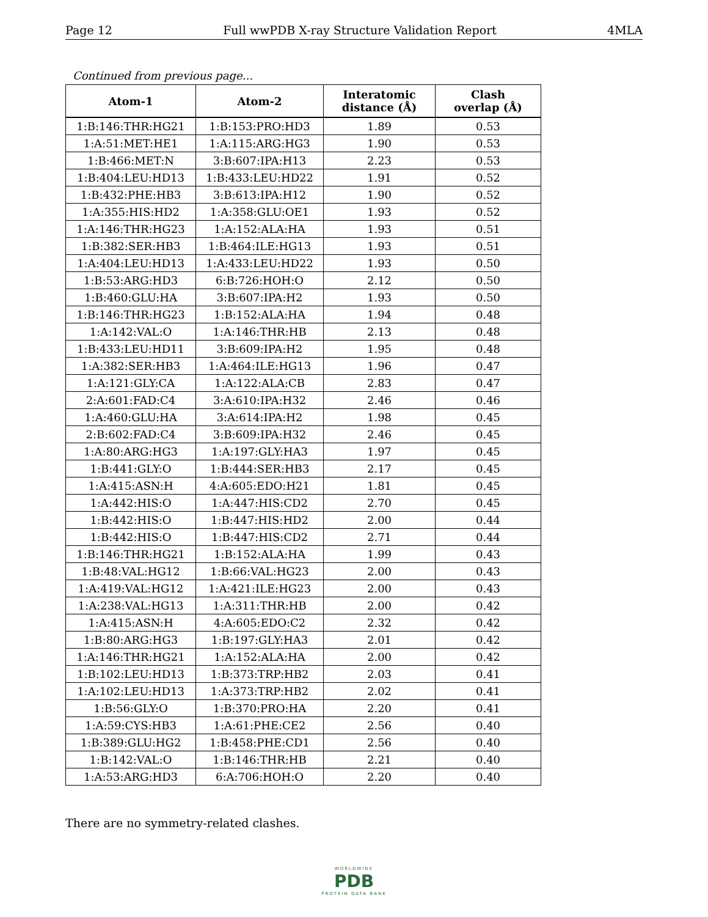Page 12 Full wwPDB X-ray Structure Validation Report 4MLA
Continued from previous page...
| Atom-1 | Atom-2 | Interatomic distance (Å) | Clash overlap (Å) |
| --- | --- | --- | --- |
| 1:B:146:THR:HG21 | 1:B:153:PRO:HD3 | 1.89 | 0.53 |
| 1:A:51:MET:HE1 | 1:A:115:ARG:HG3 | 1.90 | 0.53 |
| 1:B:466:MET:N | 3:B:607:IPA:H13 | 2.23 | 0.53 |
| 1:B:404:LEU:HD13 | 1:B:433:LEU:HD22 | 1.91 | 0.52 |
| 1:B:432:PHE:HB3 | 3:B:613:IPA:H12 | 1.90 | 0.52 |
| 1:A:355:HIS:HD2 | 1:A:358:GLU:OE1 | 1.93 | 0.52 |
| 1:A:146:THR:HG23 | 1:A:152:ALA:HA | 1.93 | 0.51 |
| 1:B:382:SER:HB3 | 1:B:464:ILE:HG13 | 1.93 | 0.51 |
| 1:A:404:LEU:HD13 | 1:A:433:LEU:HD22 | 1.93 | 0.50 |
| 1:B:53:ARG:HD3 | 6:B:726:HOH:O | 2.12 | 0.50 |
| 1:B:460:GLU:HA | 3:B:607:IPA:H2 | 1.93 | 0.50 |
| 1:B:146:THR:HG23 | 1:B:152:ALA:HA | 1.94 | 0.48 |
| 1:A:142:VAL:O | 1:A:146:THR:HB | 2.13 | 0.48 |
| 1:B:433:LEU:HD11 | 3:B:609:IPA:H2 | 1.95 | 0.48 |
| 1:A:382:SER:HB3 | 1:A:464:ILE:HG13 | 1.96 | 0.47 |
| 1:A:121:GLY:CA | 1:A:122:ALA:CB | 2.83 | 0.47 |
| 2:A:601:FAD:C4 | 3:A:610:IPA:H32 | 2.46 | 0.46 |
| 1:A:460:GLU:HA | 3:A:614:IPA:H2 | 1.98 | 0.45 |
| 2:B:602:FAD:C4 | 3:B:609:IPA:H32 | 2.46 | 0.45 |
| 1:A:80:ARG:HG3 | 1:A:197:GLY:HA3 | 1.97 | 0.45 |
| 1:B:441:GLY:O | 1:B:444:SER:HB3 | 2.17 | 0.45 |
| 1:A:415:ASN:H | 4:A:605:EDO:H21 | 1.81 | 0.45 |
| 1:A:442:HIS:O | 1:A:447:HIS:CD2 | 2.70 | 0.45 |
| 1:B:442:HIS:O | 1:B:447:HIS:HD2 | 2.00 | 0.44 |
| 1:B:442:HIS:O | 1:B:447:HIS:CD2 | 2.71 | 0.44 |
| 1:B:146:THR:HG21 | 1:B:152:ALA:HA | 1.99 | 0.43 |
| 1:B:48:VAL:HG12 | 1:B:66:VAL:HG23 | 2.00 | 0.43 |
| 1:A:419:VAL:HG12 | 1:A:421:ILE:HG23 | 2.00 | 0.43 |
| 1:A:238:VAL:HG13 | 1:A:311:THR:HB | 2.00 | 0.42 |
| 1:A:415:ASN:H | 4:A:605:EDO:C2 | 2.32 | 0.42 |
| 1:B:80:ARG:HG3 | 1:B:197:GLY:HA3 | 2.01 | 0.42 |
| 1:A:146:THR:HG21 | 1:A:152:ALA:HA | 2.00 | 0.42 |
| 1:B:102:LEU:HD13 | 1:B:373:TRP:HB2 | 2.03 | 0.41 |
| 1:A:102:LEU:HD13 | 1:A:373:TRP:HB2 | 2.02 | 0.41 |
| 1:B:56:GLY:O | 1:B:370:PRO:HA | 2.20 | 0.41 |
| 1:A:59:CYS:HB3 | 1:A:61:PHE:CE2 | 2.56 | 0.40 |
| 1:B:389:GLU:HG2 | 1:B:458:PHE:CD1 | 2.56 | 0.40 |
| 1:B:142:VAL:O | 1:B:146:THR:HB | 2.21 | 0.40 |
| 1:A:53:ARG:HD3 | 6:A:706:HOH:O | 2.20 | 0.40 |
There are no symmetry-related clashes.
WORLDWIDE
PDB
PROTEIN DATA BANK